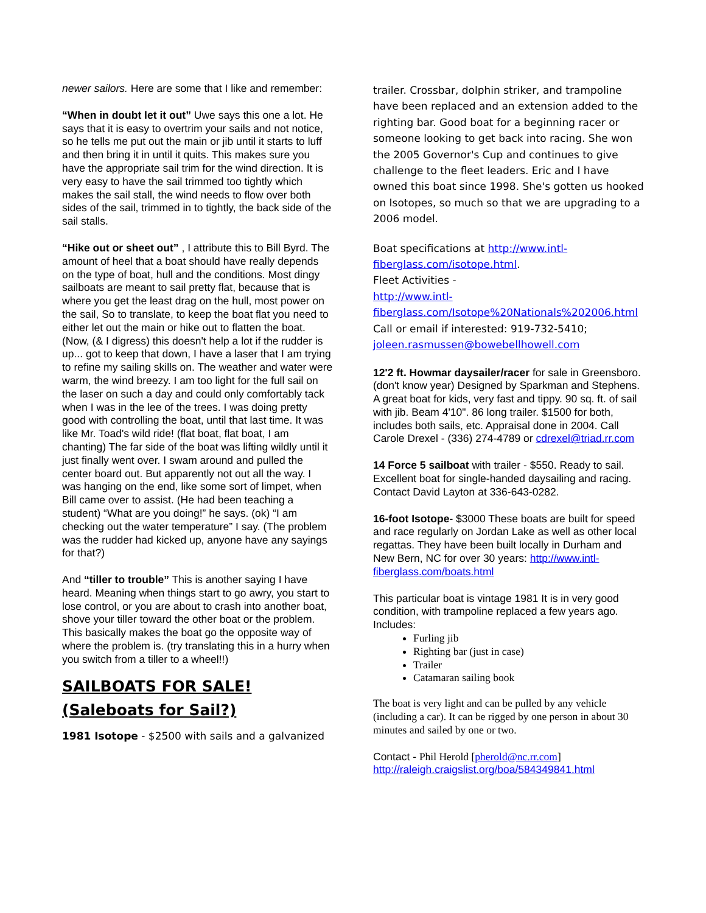newer sailors. Here are some that I like and remember:
“When in doubt let it out” Uwe says this one a lot. He says that it is easy to overtrim your sails and not notice, so he tells me put out the main or jib until it starts to luff and then bring it in until it quits. This makes sure you have the appropriate sail trim for the wind direction. It is very easy to have the sail trimmed too tightly which makes the sail stall, the wind needs to flow over both sides of the sail, trimmed in to tightly, the back side of the sail stalls.
“Hike out or sheet out” , I attribute this to Bill Byrd. The amount of heel that a boat should have really depends on the type of boat, hull and the conditions. Most dingy sailboats are meant to sail pretty flat, because that is where you get the least drag on the hull, most power on the sail, So to translate, to keep the boat flat you need to either let out the main or hike out to flatten the boat. (Now, (& I digress) this doesn't help a lot if the rudder is up... got to keep that down, I have a laser that I am trying to refine my sailing skills on. The weather and water were warm, the wind breezy. I am too light for the full sail on the laser on such a day and could only comfortably tack when I was in the lee of the trees. I was doing pretty good with controlling the boat, until that last time. It was like Mr. Toad's wild ride! (flat boat, flat boat, I am chanting) The far side of the boat was lifting wildly until it just finally went over. I swam around and pulled the center board out. But apparently not out all the way. I was hanging on the end, like some sort of limpet, when Bill came over to assist. (He had been teaching a student) “What are you doing!” he says. (ok) “I am checking out the water temperature” I say. (The problem was the rudder had kicked up, anyone have any sayings for that?)
And “tiller to trouble” This is another saying I have heard. Meaning when things start to go awry, you start to lose control, or you are about to crash into another boat, shove your tiller toward the other boat or the problem. This basically makes the boat go the opposite way of where the problem is. (try translating this in a hurry when you switch from a tiller to a wheel!!)
SAILBOATS FOR SALE!
(Saleboats for Sail?)
1981 Isotope - $2500 with sails and a galvanized
trailer. Crossbar, dolphin striker, and trampoline have been replaced and an extension added to the righting bar. Good boat for a beginning racer or someone looking to get back into racing. She won the 2005 Governor's Cup and continues to give challenge to the fleet leaders. Eric and I have owned this boat since 1998. She's gotten us hooked on Isotopes, so much so that we are upgrading to a 2006 model.
Boat specifications at http://www.intl-fiberglass.com/isotope.html.
Fleet Activities -
http://www.intl-fiberglass.com/Isotope%20Nationals%202006.html
Call or email if interested: 919-732-5410; joleen.rasmussen@bowebellhowell.com
12'2 ft. Howmar daysailer/racer for sale in Greensboro. (don't know year) Designed by Sparkman and Stephens. A great boat for kids, very fast and tippy. 90 sq. ft. of sail with jib. Beam 4'10". 86 long trailer. $1500 for both, includes both sails, etc. Appraisal done in 2004. Call Carole Drexel - (336) 274-4789 or cdrexel@triad.rr.com
14 Force 5 sailboat with trailer - $550. Ready to sail. Excellent boat for single-handed daysailing and racing. Contact David Layton at 336-643-0282.
16-foot Isotope- $3000 These boats are built for speed and race regularly on Jordan Lake as well as other local regattas. They have been built locally in Durham and New Bern, NC for over 30 years: http://www.intl-fiberglass.com/boats.html
This particular boat is vintage 1981 It is in very good condition, with trampoline replaced a few years ago. Includes:
Furling jib
Righting bar (just in case)
Trailer
Catamaran sailing book
The boat is very light and can be pulled by any vehicle (including a car). It can be rigged by one person in about 30 minutes and sailed by one or two.
Contact - Phil Herold [pherold@nc.rr.com]
http://raleigh.craigslist.org/boa/584349841.html